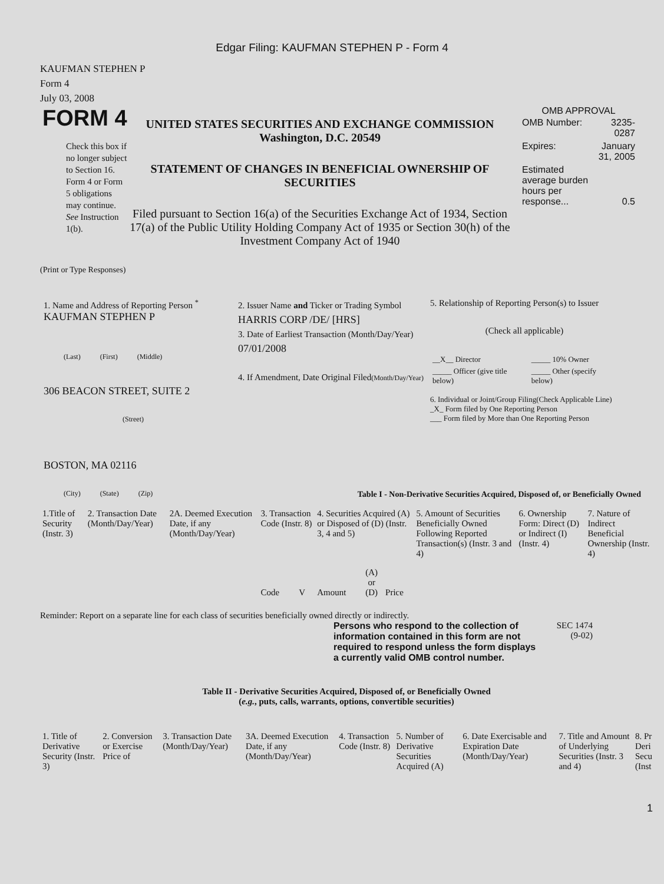Edgar Filing: KAUFMAN STEPHEN P - Form 4
KAUFMAN STEPHEN P
Form 4
July 03, 2008
FORM 4
Check this box if no longer subject to Section 16. Form 4 or Form 5 obligations may continue. See Instruction 1(b).
UNITED STATES SECURITIES AND EXCHANGE COMMISSION
Washington, D.C. 20549
STATEMENT OF CHANGES IN BENEFICIAL OWNERSHIP OF SECURITIES
Filed pursuant to Section 16(a) of the Securities Exchange Act of 1934, Section 17(a) of the Public Utility Holding Company Act of 1935 or Section 30(h) of the Investment Company Act of 1940
OMB APPROVAL
| OMB Number: | 3235-0287 |
| Expires: | January 31, 2005 |
| Estimated average burden hours per response... | 0.5 |
(Print or Type Responses)
1. Name and Address of Reporting Person <sup>*</sup>
KAUFMAN STEPHEN P
(Last) (First) (Middle)
306 BEACON STREET, SUITE 2
(Street)
BOSTON, MA 02116
(City) (State) (Zip)
2. Issuer Name and Ticker or Trading Symbol
HARRIS CORP /DE/ [HRS]
3. Date of Earliest Transaction (Month/Day/Year)
07/01/2008
4. If Amendment, Date Original Filed(Month/Day/Year)
5. Relationship of Reporting Person(s) to Issuer
(Check all applicable)
| __X__ Director | _____ 10% Owner |
| _____ Officer (give title below) | _____ Other (specify below) |
6. Individual or Joint/Group Filing(Check Applicable Line)
_X_ Form filed by One Reporting Person
___ Form filed by More than One Reporting Person
Table I - Non-Derivative Securities Acquired, Disposed of, or Beneficially Owned
| 1.Title of Security (Instr. 3) | 2. Transaction Date (Month/Day/Year) | 2A. Deemed Execution Date, if any (Month/Day/Year) | 3. Transaction Code (Instr. 8) | | 4. Securities Acquired (A) or Disposed of (D) (Instr. 3, 4 and 5) | | | 5. Amount of Securities Beneficially Owned Following Reported Transaction(s) (Instr. 3 and 4) | 6. Ownership Form: Direct (D) or Indirect (I) (Instr. 4) | 7. Nature of Indirect Beneficial Ownership (Instr. 4) |
| | | | Code | V | Amount | (A) or (D) | Price | | | |
Reminder: Report on a separate line for each class of securities beneficially owned directly or indirectly.
Persons who respond to the collection of information contained in this form are not required to respond unless the form displays a currently valid OMB control number.
SEC 1474
(9-02)
Table II - Derivative Securities Acquired, Disposed of, or Beneficially Owned
(e.g., puts, calls, warrants, options, convertible securities)
| 1. Title of Derivative Security (Instr. 3) | 2. Conversion or Exercise Price of | 3. Transaction Date (Month/Day/Year) | 3A. Deemed Execution Date, if any (Month/Day/Year) | 4. Transaction Code (Instr. 8) | 5. Number of Derivative Securities Acquired (A) | 6. Date Exercisable and Expiration Date (Month/Day/Year) | 7. Title and Amount of Underlying Securities (Instr. 3 and 4) | 8. Pr Deri Secu (Inst |
1